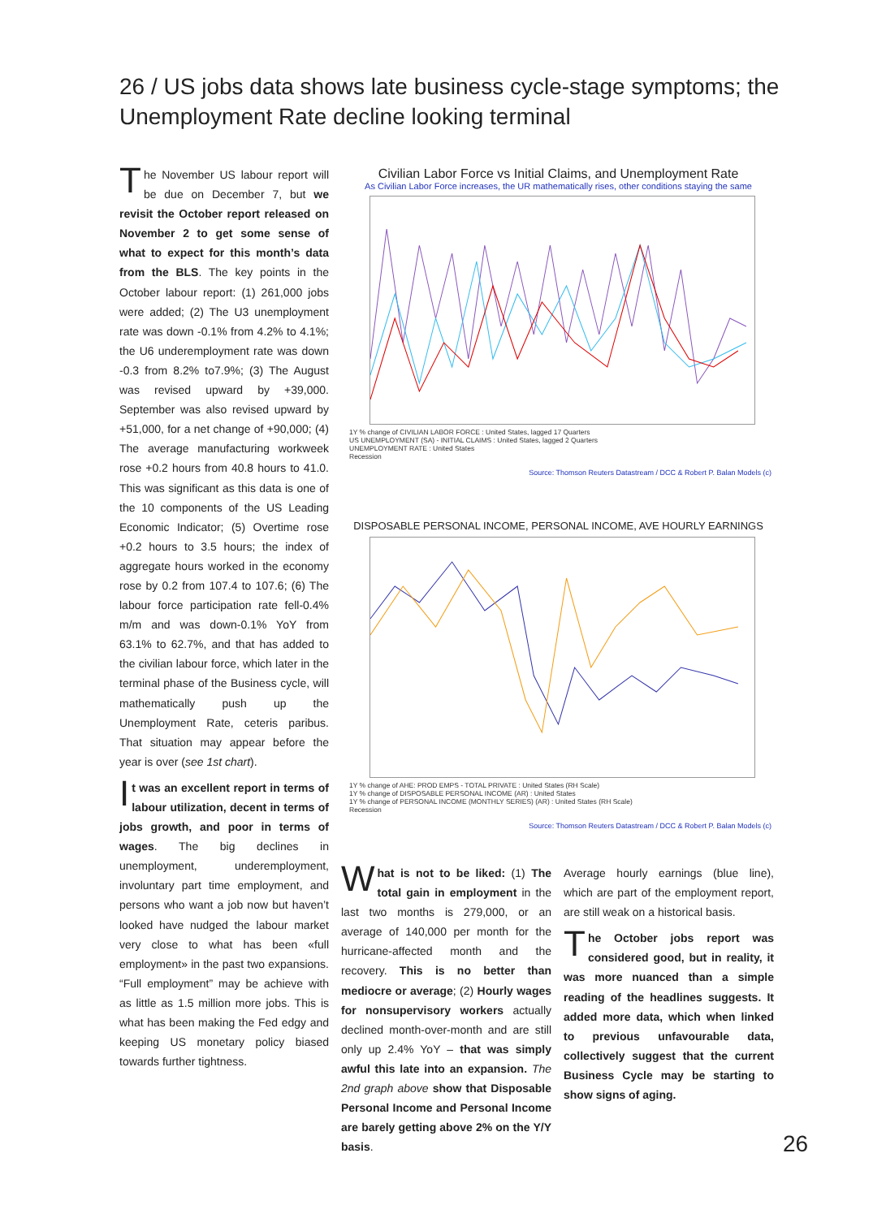26 / US jobs data shows late business cycle-stage symptoms; the Unemployment Rate decline looking terminal
The November US labour report will be due on December 7, but we revisit the October report released on November 2 to get some sense of what to expect for this month’s data from the BLS. The key points in the October labour report: (1) 261,000 jobs were added; (2) The U3 unemployment rate was down -0.1% from 4.2% to 4.1%; the U6 underemployment rate was down -0.3 from 8.2% to7.9%; (3) The August was revised upward by +39,000. September was also revised upward by +51,000, for a net change of +90,000; (4) The average manufacturing workweek rose +0.2 hours from 40.8 hours to 41.0. This was significant as this data is one of the 10 components of the US Leading Economic Indicator; (5) Overtime rose +0.2 hours to 3.5 hours; the index of aggregate hours worked in the economy rose by 0.2 from 107.4 to 107.6; (6) The labour force participation rate fell-0.4% m/m and was down-0.1% YoY from 63.1% to 62.7%, and that has added to the civilian labour force, which later in the terminal phase of the Business cycle, will mathematically push up the Unemployment Rate, ceteris paribus. That situation may appear before the year is over (see 1st chart).
It was an excellent report in terms of labour utilization, decent in terms of jobs growth, and poor in terms of wages. The big declines in unemployment, underemployment, involuntary part time employment, and persons who want a job now but haven’t looked have nudged the labour market very close to what has been «full employment» in the past two expansions. “Full employment” may be achieve with as little as 1.5 million more jobs. This is what has been making the Fed edgy and keeping US monetary policy biased towards further tightness.
Civilian Labor Force vs Initial Claims, and Unemployment Rate
As Civilian Labor Force increases, the UR mathematically rises, other conditions staying the same
1Y % change of CIVILIAN LABOR FORCE : United States, lagged 17 Quarters
US UNEMPLOYMENT (SA) - INITIAL CLAIMS : United States, lagged 2 Quarters
UNEMPLOYMENT RATE : United States
Recession
Source: Thomson Reuters Datastream / DCC & Robert P. Balan Models (c)
DISPOSABLE PERSONAL INCOME, PERSONAL INCOME, AVE HOURLY EARNINGS
1Y % change of AHE: PROD EMPS - TOTAL PRIVATE : United States (RH Scale)
1Y % change of DISPOSABLE PERSONAL INCOME (AR) : United States
1Y % change of PERSONAL INCOME (MONTHLY SERIES) (AR) : United States (RH Scale)
Recession
Source: Thomson Reuters Datastream / DCC & Robert P. Balan Models (c)
What is not to be liked: (1) The total gain in employment in the last two months is 279,000, or an average of 140,000 per month for the hurricane-affected month and the recovery. This is no better than mediocre or average; (2) Hourly wages for nonsupervisory workers actually declined month-over-month and are still only up 2.4% YoY – that was simply awful this late into an expansion. The 2nd graph above show that Disposable Personal Income and Personal Income are barely getting above 2% on the Y/Y basis.
Average hourly earnings (blue line), which are part of the employment report, are still weak on a historical basis.
The October jobs report was considered good, but in reality, it was more nuanced than a simple reading of the headlines suggests. It added more data, which when linked to previous unfavourable data, collectively suggest that the current Business Cycle may be starting to show signs of aging.
26